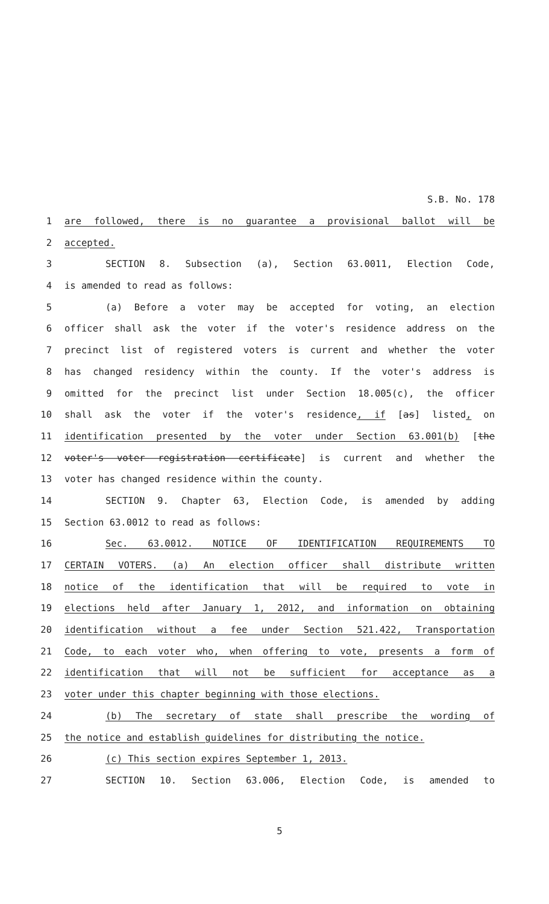S.B. No. 178
1 are followed, there is no guarantee a provisional ballot will be
2 accepted.
3 SECTION 8. Subsection (a), Section 63.0011, Election Code,
4 is amended to read as follows:
5 (a) Before a voter may be accepted for voting, an election
6 officer shall ask the voter if the voter's residence address on the
7 precinct list of registered voters is current and whether the voter
8 has changed residency within the county. If the voter's address is
9 omitted for the precinct list under Section 18.005(c), the officer
10 shall ask the voter if the voter's residence, if [as] listed, on
11 identification presented by the voter under Section 63.001(b) [the
12 voter's voter registration certificate] is current and whether the
13 voter has changed residence within the county.
14 SECTION 9. Chapter 63, Election Code, is amended by adding
15 Section 63.0012 to read as follows:
16 Sec. 63.0012. NOTICE OF IDENTIFICATION REQUIREMENTS TO
17 CERTAIN VOTERS. (a) An election officer shall distribute written
18 notice of the identification that will be required to vote in
19 elections held after January 1, 2012, and information on obtaining
20 identification without a fee under Section 521.422, Transportation
21 Code, to each voter who, when offering to vote, presents a form of
22 identification that will not be sufficient for acceptance as a
23 voter under this chapter beginning with those elections.
24 (b) The secretary of state shall prescribe the wording of
25 the notice and establish guidelines for distributing the notice.
26 (c) This section expires September 1, 2013.
27 SECTION 10. Section 63.006, Election Code, is amended to
5